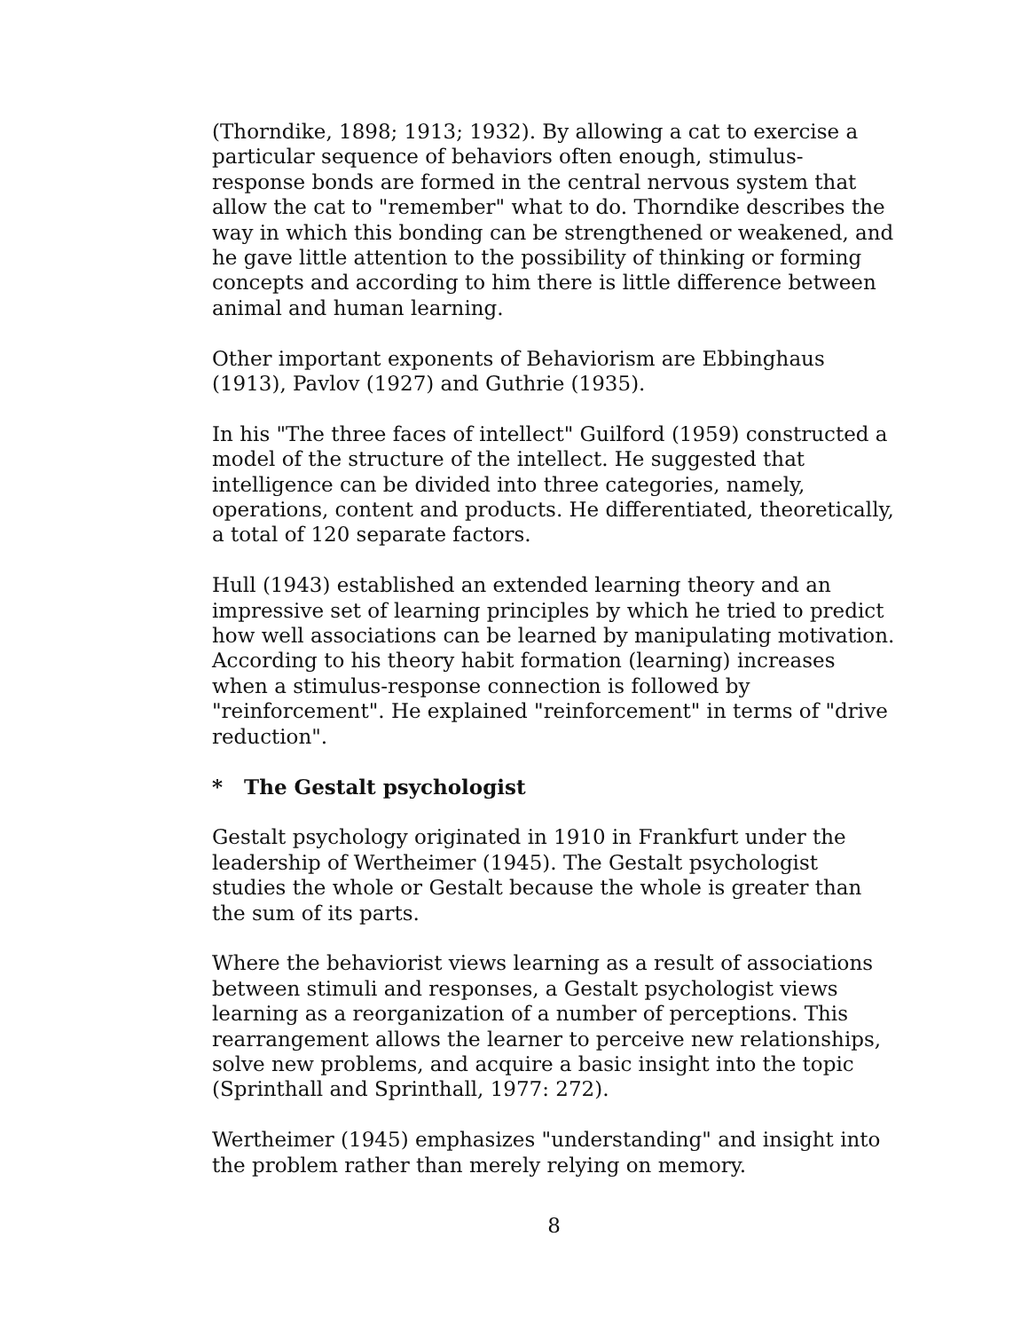(Thorndike, 1898; 1913; 1932). By allowing a cat to exercise a particular sequence of behaviors often enough, stimulus-response bonds are formed in the central nervous system that allow the cat to "remember" what to do. Thorndike describes the way in which this bonding can be strengthened or weakened, and he gave little attention to the possibility of thinking or forming concepts and according to him there is little difference between animal and human learning.
Other important exponents of Behaviorism are Ebbinghaus (1913), Pavlov (1927) and Guthrie (1935).
In his "The three faces of intellect" Guilford (1959) constructed a model of the structure of the intellect. He suggested that intelligence can be divided into three categories, namely, operations, content and products. He differentiated, theoretically, a total of 120 separate factors.
Hull (1943) established an extended learning theory and an impressive set of learning principles by which he tried to predict how well associations can be learned by manipulating motivation. According to his theory habit formation (learning) increases when a stimulus-response connection is followed by "reinforcement". He explained "reinforcement" in terms of "drive reduction".
* The Gestalt psychologist
Gestalt psychology originated in 1910 in Frankfurt under the leadership of Wertheimer (1945). The Gestalt psychologist studies the whole or Gestalt because the whole is greater than the sum of its parts.
Where the behaviorist views learning as a result of associations between stimuli and responses, a Gestalt psychologist views learning as a reorganization of a number of perceptions. This rearrangement allows the learner to perceive new relationships, solve new problems, and acquire a basic insight into the topic (Sprinthall and Sprinthall, 1977: 272).
Wertheimer (1945) emphasizes "understanding" and insight into the problem rather than merely relying on memory.
8